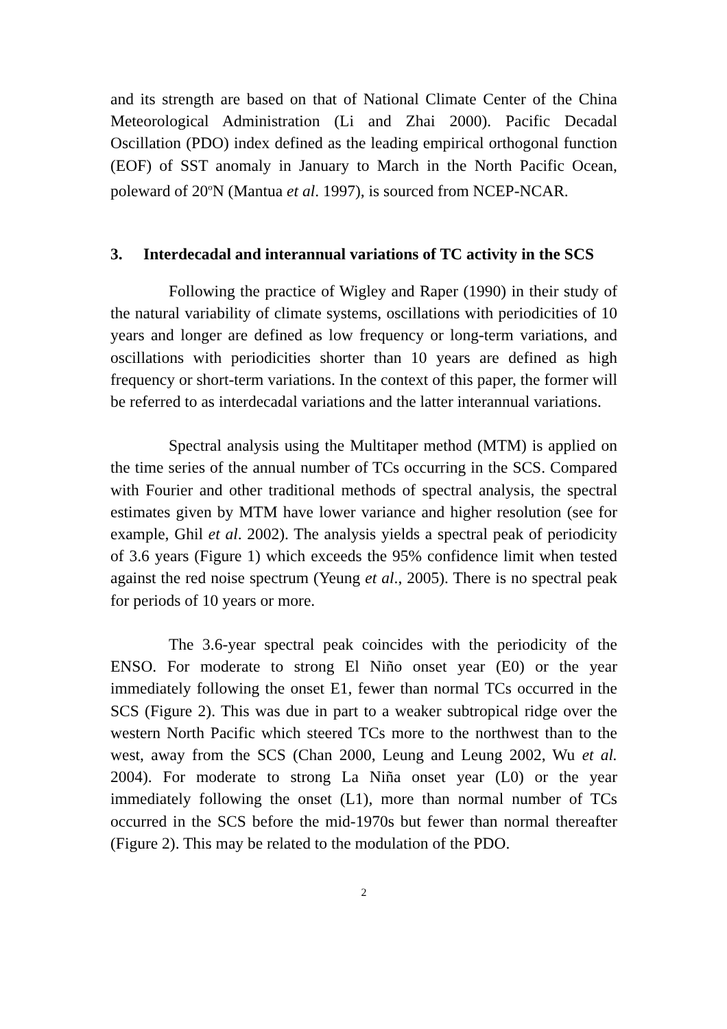and its strength are based on that of National Climate Center of the China Meteorological Administration (Li and Zhai 2000). Pacific Decadal Oscillation (PDO) index defined as the leading empirical orthogonal function (EOF) of SST anomaly in January to March in the North Pacific Ocean, poleward of 20<sup>o</sup>N (Mantua et al. 1997), is sourced from NCEP-NCAR.
3. Interdecadal and interannual variations of TC activity in the SCS
Following the practice of Wigley and Raper (1990) in their study of the natural variability of climate systems, oscillations with periodicities of 10 years and longer are defined as low frequency or long-term variations, and oscillations with periodicities shorter than 10 years are defined as high frequency or short-term variations. In the context of this paper, the former will be referred to as interdecadal variations and the latter interannual variations.
Spectral analysis using the Multitaper method (MTM) is applied on the time series of the annual number of TCs occurring in the SCS. Compared with Fourier and other traditional methods of spectral analysis, the spectral estimates given by MTM have lower variance and higher resolution (see for example, Ghil et al. 2002). The analysis yields a spectral peak of periodicity of 3.6 years (Figure 1) which exceeds the 95% confidence limit when tested against the red noise spectrum (Yeung et al., 2005). There is no spectral peak for periods of 10 years or more.
The 3.6-year spectral peak coincides with the periodicity of the ENSO. For moderate to strong El Niño onset year (E0) or the year immediately following the onset E1, fewer than normal TCs occurred in the SCS (Figure 2). This was due in part to a weaker subtropical ridge over the western North Pacific which steered TCs more to the northwest than to the west, away from the SCS (Chan 2000, Leung and Leung 2002, Wu et al. 2004). For moderate to strong La Niña onset year (L0) or the year immediately following the onset (L1), more than normal number of TCs occurred in the SCS before the mid-1970s but fewer than normal thereafter (Figure 2). This may be related to the modulation of the PDO.
2